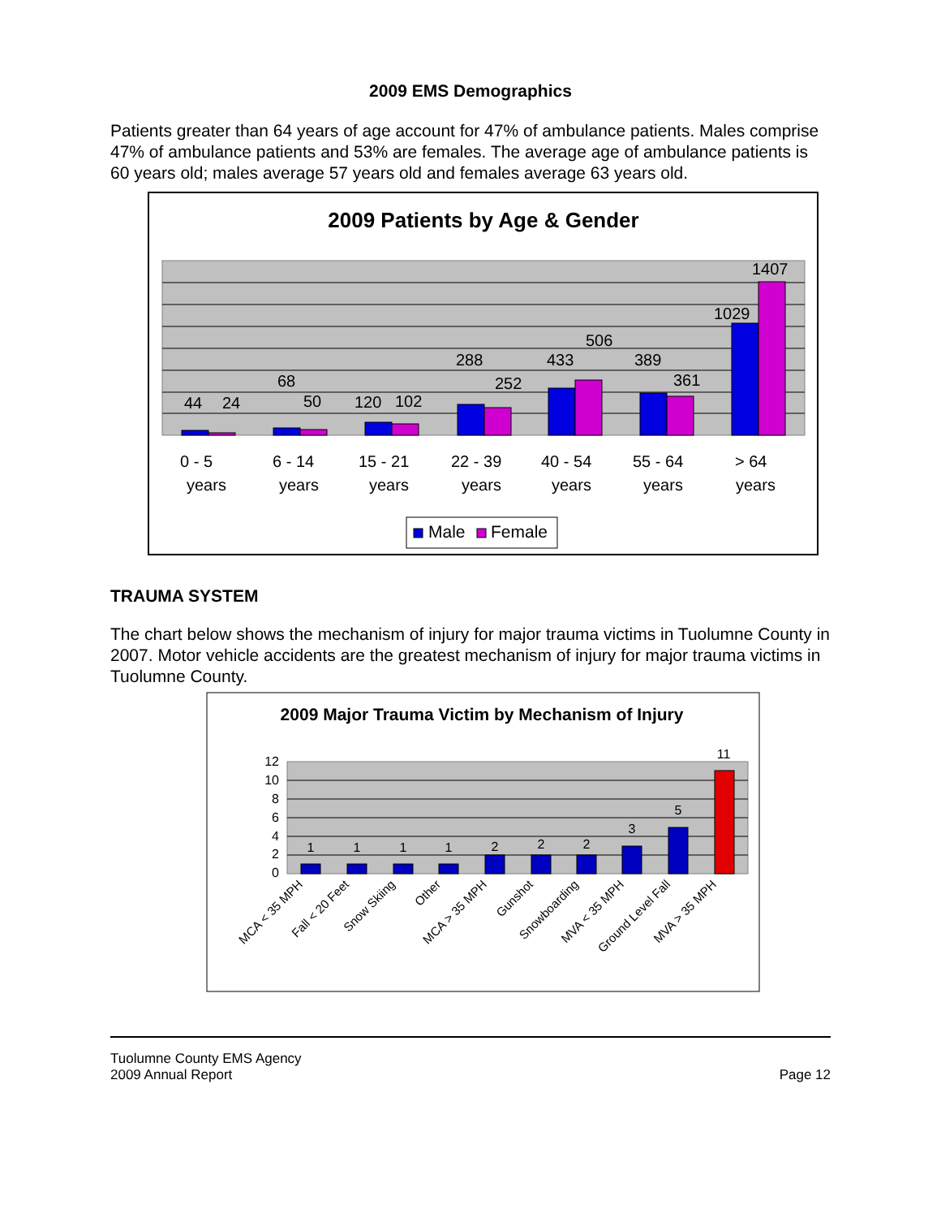2009 EMS Demographics
Patients greater than 64 years of age account for 47% of ambulance patients. Males comprise 47% of ambulance patients and 53% are females. The average age of ambulance patients is 60 years old; males average 57 years old and females average 63 years old.
2009 Patients by Age & Gender
44
24
68
50
120
102
288
252
433
506
389
361
1029
1407
0 - 5
years
6 - 14
years
15 - 21
years
22 - 39
years
40 - 54
years
55 - 64
years
> 64
years
Male
Female
TRAUMA SYSTEM
The chart below shows the mechanism of injury for major trauma victims in Tuolumne County in 2007. Motor vehicle accidents are the greatest mechanism of injury for major trauma victims in Tuolumne County.
2009 Major Trauma Victim by Mechanism of Injury
12
10
8
6
4
2
0
1
1
1
1
2
2
2
3
5
11
MCA < 35 MPH
Fall < 20 Feet
Snow Skiing
Other
MCA > 35 MPH
Gunshot
Snowboarding
MVA < 35 MPH
Ground Level Fall
MVA > 35 MPH
Tuolumne County EMS Agency
2009 Annual Report
Page 12